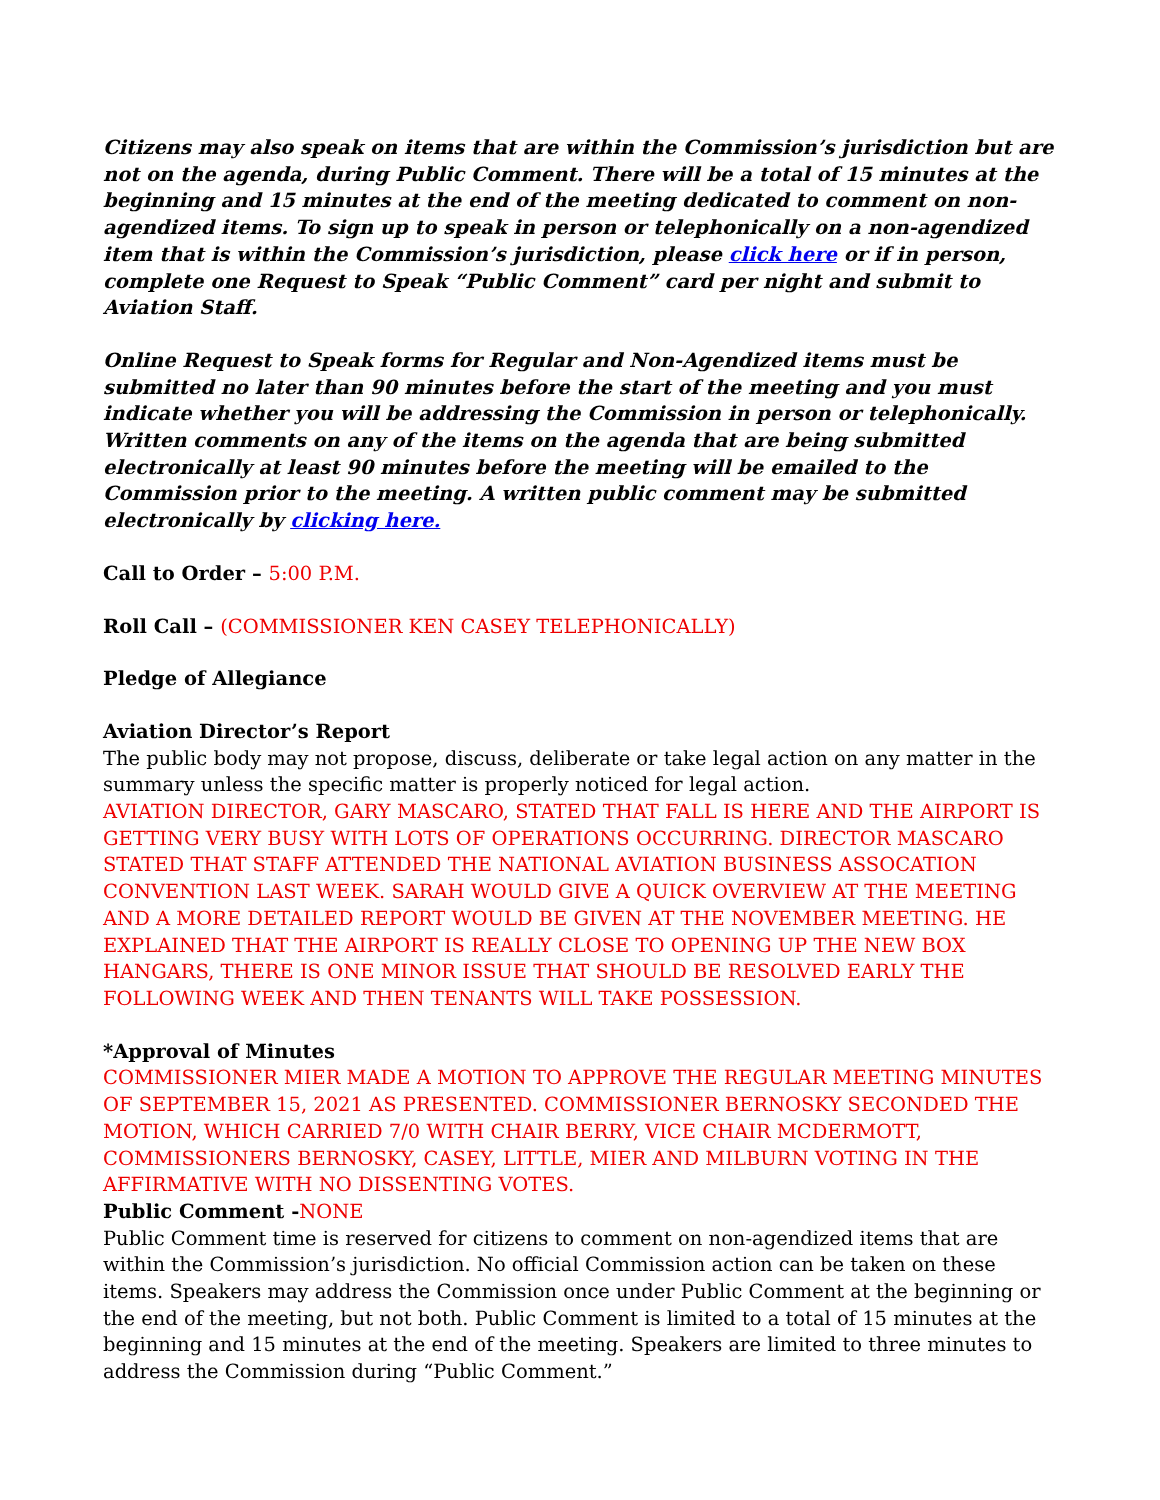Citizens may also speak on items that are within the Commission’s jurisdiction but are not on the agenda, during Public Comment. There will be a total of 15 minutes at the beginning and 15 minutes at the end of the meeting dedicated to comment on non-agendized items. To sign up to speak in person or telephonically on a non-agendized item that is within the Commission’s jurisdiction, please click here or if in person, complete one Request to Speak “Public Comment” card per night and submit to Aviation Staff.
Online Request to Speak forms for Regular and Non-Agendized items must be submitted no later than 90 minutes before the start of the meeting and you must indicate whether you will be addressing the Commission in person or telephonically. Written comments on any of the items on the agenda that are being submitted electronically at least 90 minutes before the meeting will be emailed to the Commission prior to the meeting. A written public comment may be submitted electronically by clicking here.
Call to Order – 5:00 P.M.
Roll Call – (COMMISSIONER KEN CASEY TELEPHONICALLY)
Pledge of Allegiance
Aviation Director’s Report
The public body may not propose, discuss, deliberate or take legal action on any matter in the summary unless the specific matter is properly noticed for legal action.
AVIATION DIRECTOR, GARY MASCARO, STATED THAT FALL IS HERE AND THE AIRPORT IS GETTING VERY BUSY WITH LOTS OF OPERATIONS OCCURRING. DIRECTOR MASCARO STATED THAT STAFF ATTENDED THE NATIONAL AVIATION BUSINESS ASSOCATION CONVENTION LAST WEEK. SARAH WOULD GIVE A QUICK OVERVIEW AT THE MEETING AND A MORE DETAILED REPORT WOULD BE GIVEN AT THE NOVEMBER MEETING. HE EXPLAINED THAT THE AIRPORT IS REALLY CLOSE TO OPENING UP THE NEW BOX HANGARS, THERE IS ONE MINOR ISSUE THAT SHOULD BE RESOLVED EARLY THE FOLLOWING WEEK AND THEN TENANTS WILL TAKE POSSESSION.
*Approval of Minutes
COMMISSIONER MIER MADE A MOTION TO APPROVE THE REGULAR MEETING MINUTES OF SEPTEMBER 15, 2021 AS PRESENTED. COMMISSIONER BERNOSKY SECONDED THE MOTION, WHICH CARRIED 7/0 WITH CHAIR BERRY, VICE CHAIR MCDERMOTT, COMMISSIONERS BERNOSKY, CASEY, LITTLE, MIER AND MILBURN VOTING IN THE AFFIRMATIVE WITH NO DISSENTING VOTES.
Public Comment -NONE
Public Comment time is reserved for citizens to comment on non-agendized items that are within the Commission’s jurisdiction. No official Commission action can be taken on these items. Speakers may address the Commission once under Public Comment at the beginning or the end of the meeting, but not both. Public Comment is limited to a total of 15 minutes at the beginning and 15 minutes at the end of the meeting. Speakers are limited to three minutes to address the Commission during “Public Comment.”